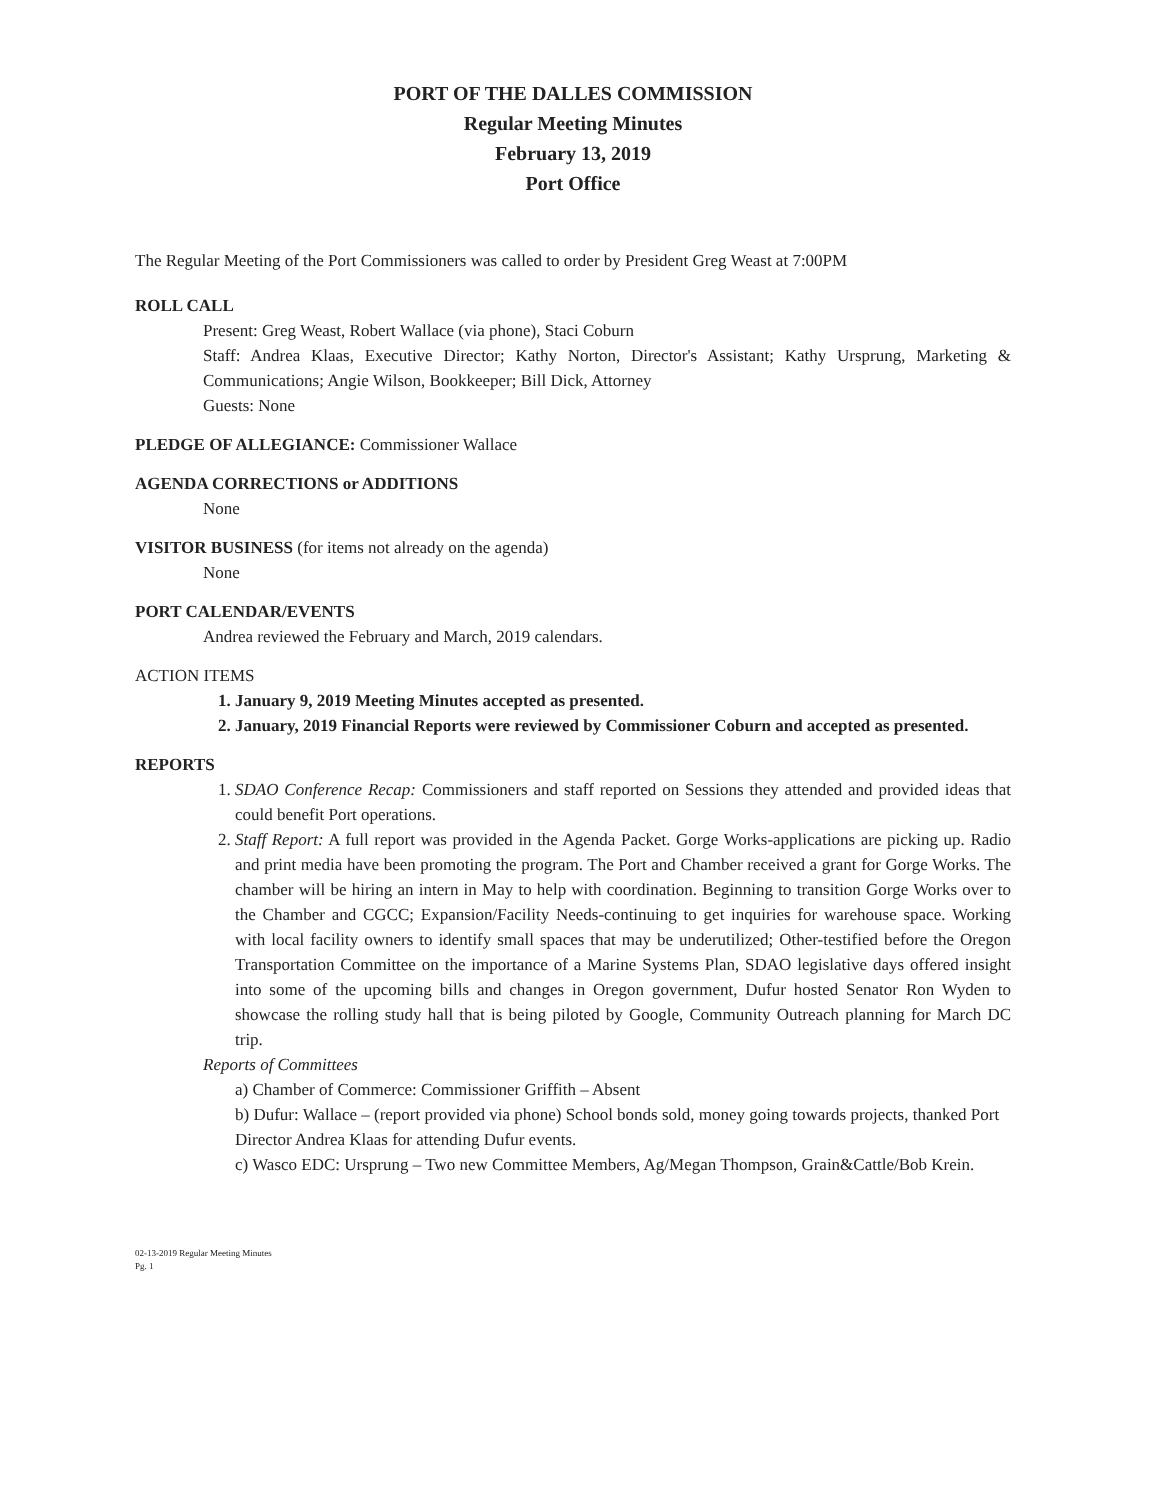PORT OF THE DALLES COMMISSION
Regular Meeting Minutes
February 13, 2019
Port Office
The Regular Meeting of the Port Commissioners was called to order by President Greg Weast at 7:00PM
ROLL CALL
Present: Greg Weast, Robert Wallace (via phone), Staci Coburn
Staff: Andrea Klaas, Executive Director; Kathy Norton, Director's Assistant; Kathy Ursprung, Marketing & Communications; Angie Wilson, Bookkeeper; Bill Dick, Attorney
Guests: None
PLEDGE OF ALLEGIANCE: Commissioner Wallace
AGENDA CORRECTIONS or ADDITIONS
None
VISITOR BUSINESS (for items not already on the agenda)
None
PORT CALENDAR/EVENTS
Andrea reviewed the February and March, 2019 calendars.
ACTION ITEMS
1. January 9, 2019 Meeting Minutes accepted as presented.
2. January, 2019 Financial Reports were reviewed by Commissioner Coburn and accepted as presented.
REPORTS
1. SDAO Conference Recap: Commissioners and staff reported on Sessions they attended and provided ideas that could benefit Port operations.
2. Staff Report: A full report was provided in the Agenda Packet. Gorge Works-applications are picking up. Radio and print media have been promoting the program. The Port and Chamber received a grant for Gorge Works. The chamber will be hiring an intern in May to help with coordination. Beginning to transition Gorge Works over to the Chamber and CGCC; Expansion/Facility Needs-continuing to get inquiries for warehouse space. Working with local facility owners to identify small spaces that may be underutilized; Other-testified before the Oregon Transportation Committee on the importance of a Marine Systems Plan, SDAO legislative days offered insight into some of the upcoming bills and changes in Oregon government, Dufur hosted Senator Ron Wyden to showcase the rolling study hall that is being piloted by Google, Community Outreach planning for March DC trip.
Reports of Committees
a) Chamber of Commerce: Commissioner Griffith – Absent
b) Dufur: Wallace – (report provided via phone) School bonds sold, money going towards projects, thanked Port Director Andrea Klaas for attending Dufur events.
c) Wasco EDC: Ursprung – Two new Committee Members, Ag/Megan Thompson, Grain&Cattle/Bob Krein.
02-13-2019 Regular Meeting Minutes
Pg. 1